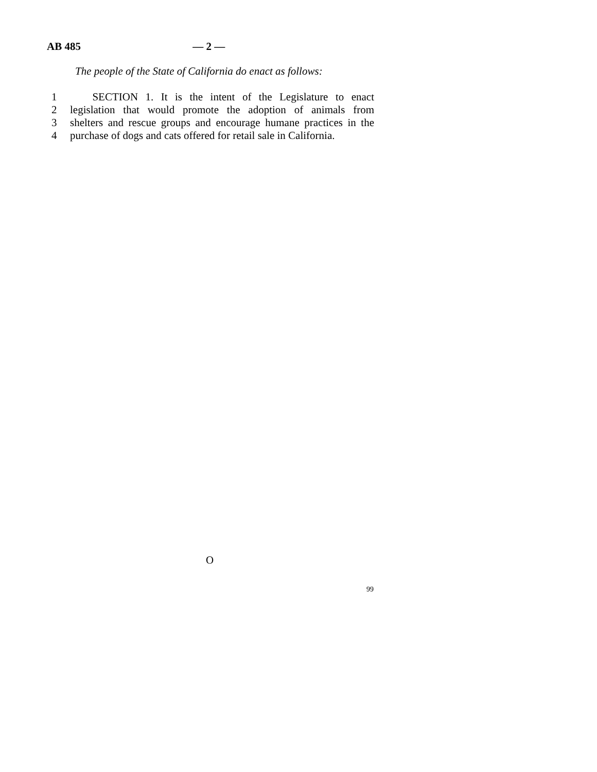AB 485 — 2 —
The people of the State of California do enact as follows:
1 SECTION 1. It is the intent of the Legislature to enact
2 legislation that would promote the adoption of animals from
3 shelters and rescue groups and encourage humane practices in the
4 purchase of dogs and cats offered for retail sale in California.
O
99